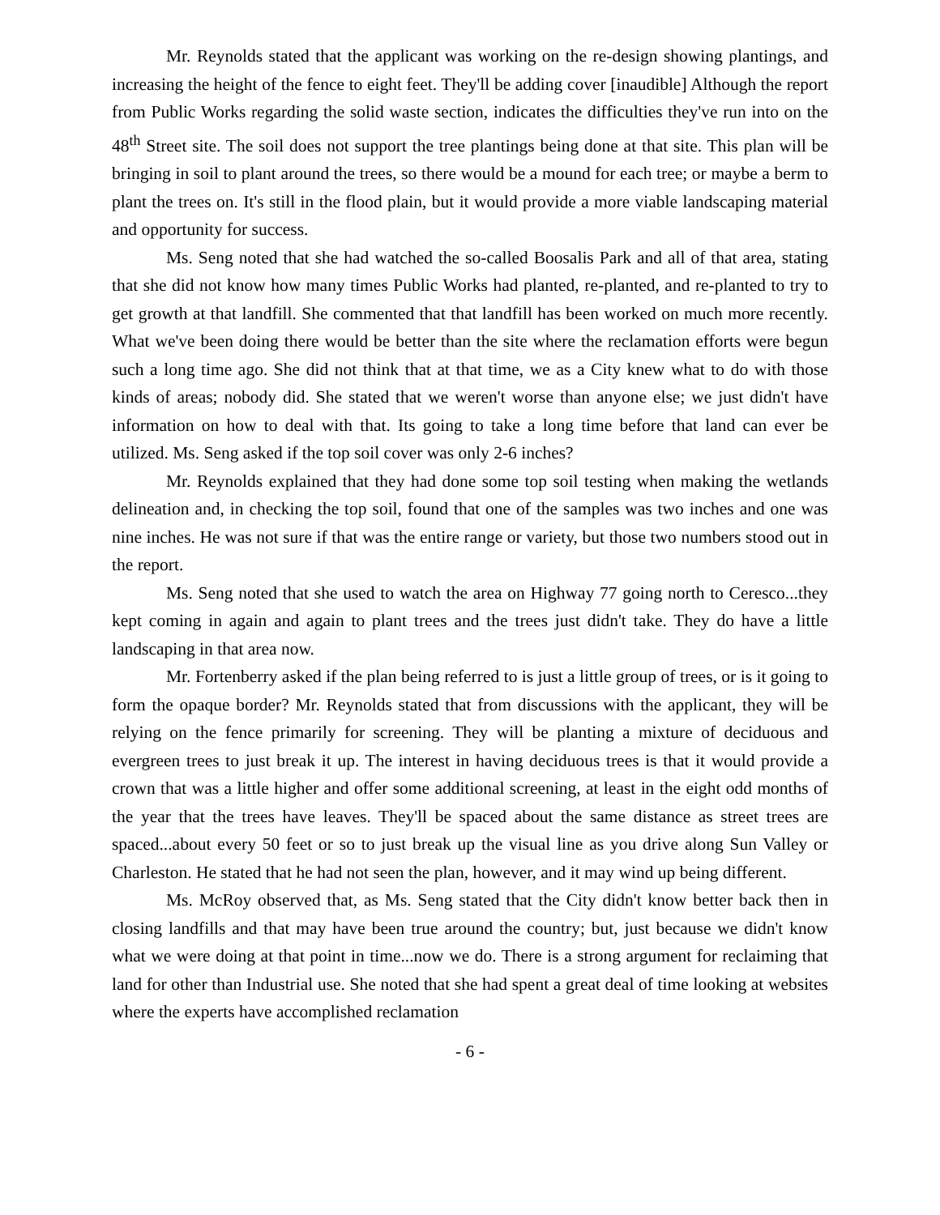Mr. Reynolds stated that the applicant was working on the re-design showing plantings, and increasing the height of the fence to eight feet. They'll be adding cover [inaudible] Although the report from Public Works regarding the solid waste section, indicates the difficulties they've run into on the 48<sup>th</sup> Street site. The soil does not support the tree plantings being done at that site. This plan will be bringing in soil to plant around the trees, so there would be a mound for each tree; or maybe a berm to plant the trees on. It's still in the flood plain, but it would provide a more viable landscaping material and opportunity for success.
Ms. Seng noted that she had watched the so-called Boosalis Park and all of that area, stating that she did not know how many times Public Works had planted, re-planted, and re-planted to try to get growth at that landfill. She commented that that landfill has been worked on much more recently. What we've been doing there would be better than the site where the reclamation efforts were begun such a long time ago. She did not think that at that time, we as a City knew what to do with those kinds of areas; nobody did. She stated that we weren't worse than anyone else; we just didn't have information on how to deal with that. Its going to take a long time before that land can ever be utilized. Ms. Seng asked if the top soil cover was only 2-6 inches?
Mr. Reynolds explained that they had done some top soil testing when making the wetlands delineation and, in checking the top soil, found that one of the samples was two inches and one was nine inches. He was not sure if that was the entire range or variety, but those two numbers stood out in the report.
Ms. Seng noted that she used to watch the area on Highway 77 going north to Ceresco...they kept coming in again and again to plant trees and the trees just didn't take. They do have a little landscaping in that area now.
Mr. Fortenberry asked if the plan being referred to is just a little group of trees, or is it going to form the opaque border? Mr. Reynolds stated that from discussions with the applicant, they will be relying on the fence primarily for screening. They will be planting a mixture of deciduous and evergreen trees to just break it up. The interest in having deciduous trees is that it would provide a crown that was a little higher and offer some additional screening, at least in the eight odd months of the year that the trees have leaves. They'll be spaced about the same distance as street trees are spaced...about every 50 feet or so to just break up the visual line as you drive along Sun Valley or Charleston. He stated that he had not seen the plan, however, and it may wind up being different.
Ms. McRoy observed that, as Ms. Seng stated that the City didn't know better back then in closing landfills and that may have been true around the country; but, just because we didn't know what we were doing at that point in time...now we do. There is a strong argument for reclaiming that land for other than Industrial use. She noted that she had spent a great deal of time looking at websites where the experts have accomplished reclamation
- 6 -